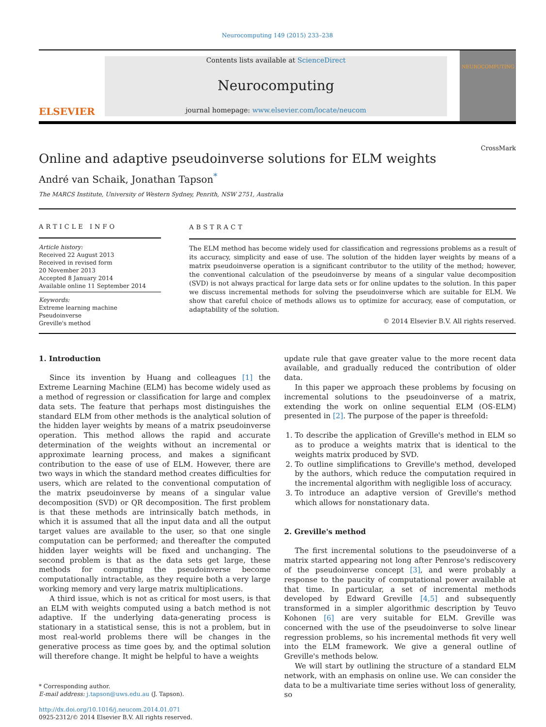Neurocomputing 149 (2015) 233–238
ELSEVIER
Contents lists available at ScienceDirect
Neurocomputing
journal homepage: www.elsevier.com/locate/neucom
NEUROCOMPUTING
Online and adaptive pseudoinverse solutions for ELM weights
CrossMark
André van Schaik, Jonathan Tapson<sup>*</sup>
The MARCS Institute, University of Western Sydney, Penrith, NSW 2751, Australia
ARTICLE INFO
Article history:
Received 22 August 2013
Received in revised form
20 November 2013
Accepted 8 January 2014
Available online 11 September 2014
Keywords:
Extreme learning machine
Pseudoinverse
Greville's method
ABSTRACT
The ELM method has become widely used for classification and regressions problems as a result of its accuracy, simplicity and ease of use. The solution of the hidden layer weights by means of a matrix pseudoinverse operation is a significant contributor to the utility of the method; however, the conventional calculation of the pseudoinverse by means of a singular value decomposition (SVD) is not always practical for large data sets or for online updates to the solution. In this paper we discuss incremental methods for solving the pseudoinverse which are suitable for ELM. We show that careful choice of methods allows us to optimize for accuracy, ease of computation, or adaptability of the solution.
© 2014 Elsevier B.V. All rights reserved.
1. Introduction
Since its invention by Huang and colleagues [1] the Extreme Learning Machine (ELM) has become widely used as a method of regression or classification for large and complex data sets. The feature that perhaps most distinguishes the standard ELM from other methods is the analytical solution of the hidden layer weights by means of a matrix pseudoinverse operation. This method allows the rapid and accurate determination of the weights without an incremental or approximate learning process, and makes a significant contribution to the ease of use of ELM. However, there are two ways in which the standard method creates difficulties for users, which are related to the conventional computation of the matrix pseudoinverse by means of a singular value decomposition (SVD) or QR decomposition. The first problem is that these methods are intrinsically batch methods, in which it is assumed that all the input data and all the output target values are available to the user, so that one single computation can be performed; and thereafter the computed hidden layer weights will be fixed and unchanging. The second problem is that as the data sets get large, these methods for computing the pseudoinverse become computationally intractable, as they require both a very large working memory and very large matrix multiplications.
A third issue, which is not as critical for most users, is that an ELM with weights computed using a batch method is not adaptive. If the underlying data-generating process is stationary in a statistical sense, this is not a problem, but in most real-world problems there will be changes in the generative process as time goes by, and the optimal solution will therefore change. It might be helpful to have a weights
* Corresponding author.
E-mail address: j.tapson@uws.edu.au (J. Tapson).
http://dx.doi.org/10.1016/j.neucom.2014.01.071
0925-2312/© 2014 Elsevier B.V. All rights reserved.
update rule that gave greater value to the more recent data available, and gradually reduced the contribution of older data.
In this paper we approach these problems by focusing on incremental solutions to the pseudoinverse of a matrix, extending the work on online sequential ELM (OS-ELM) presented in [2]. The purpose of the paper is threefold:
1. To describe the application of Greville's method in ELM so as to produce a weights matrix that is identical to the weights matrix produced by SVD.
2. To outline simplifications to Greville's method, developed by the authors, which reduce the computation required in the incremental algorithm with negligible loss of accuracy.
3. To introduce an adaptive version of Greville's method which allows for nonstationary data.
2. Greville's method
The first incremental solutions to the pseudoinverse of a matrix started appearing not long after Penrose's rediscovery of the pseudoinverse concept [3], and were probably a response to the paucity of computational power available at that time. In particular, a set of incremental methods developed by Edward Greville [4,5] and subsequently transformed in a simpler algorithmic description by Teuvo Kohonen [6] are very suitable for ELM. Greville was concerned with the use of the pseudoinverse to solve linear regression problems, so his incremental methods fit very well into the ELM framework. We give a general outline of Greville's methods below.
We will start by outlining the structure of a standard ELM network, with an emphasis on online use. We can consider the data to be a multivariate time series without loss of generality, so